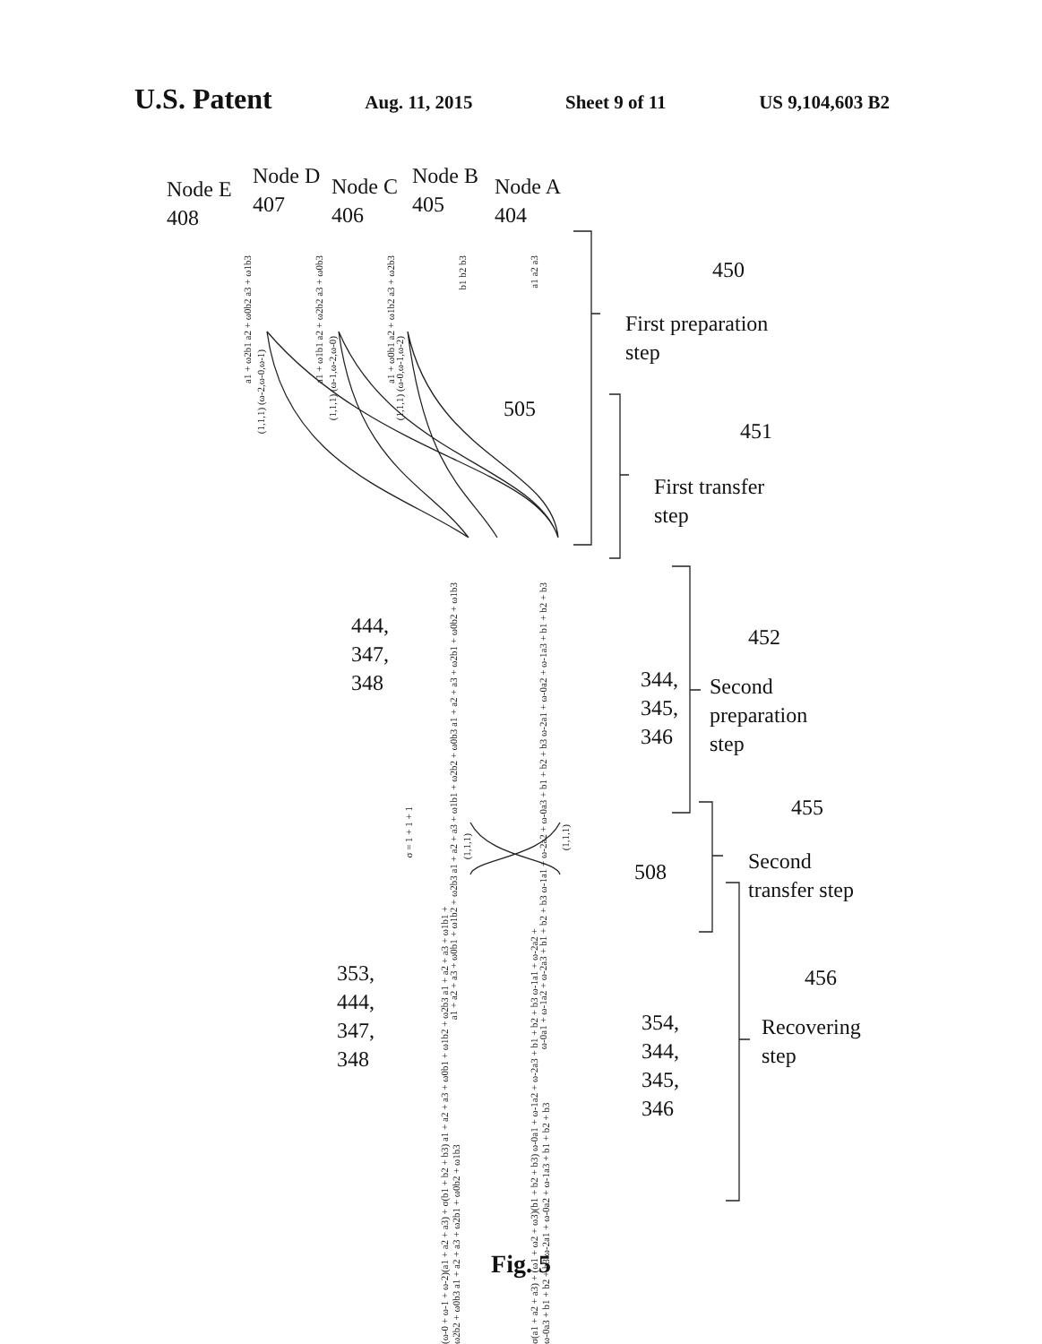U.S. Patent
Aug. 11, 2015 Sheet 9 of 11 US 9,104,603 B2
Node E
408
Node D
407
Node C
406
Node B
405
Node A
404
a1 + ω2b1 a2 + ω0b2 a3 + ω1b3
a1 + ω1b1 a2 + ω2b2 a3 + ω0b3
a1 + ω0b1 a2 + ω1b2 a3 + ω2b3
b1 b2 b3
a1 a2 a3
(1,1,1) (ω-2,ω-0,ω-1)
(1,1,1) (ω-1,ω-2,ω-0)
(1,1,1) (ω-0,ω-1,ω-2)
450
First preparation
step
505
451
First transfer
step
a1 + a2 + a3 + ω0b1 + ω1b2 + ω2b3 a1 + a2 + a3 + ω1b1 + ω2b2 + ω0b3 a1 + a2 + a3 + ω2b1 + ω0b2 + ω1b3
ω-0a1 + ω-1a2 + ω-2a3 + b1 + b2 + b3 ω-1a1 + ω-2a2 + ω-0a3 + b1 + b2 + b3 ω-2a1 + ω-0a2 + ω-1a3 + b1 + b2 + b3
444,
347,
348
344,
345,
346
452
Second
preparation
step
σ = 1 + 1 + 1
(1,1,1)
(1,1,1)
508
455
Second
transfer step
(ω-0 + ω-1 + ω-2)(a1 + a2 + a3) + σ(b1 + b2 + b3) a1 + a2 + a3 + ω0b1 + ω1b2 + ω2b3 a1 + a2 + a3 + ω1b1 + ω2b2 + ω0b3 a1 + a2 + a3 + ω2b1 + ω0b2 + ω1b3
σ(a1 + a2 + a3) + (ω1 + ω2 + ω3)(b1 + b2 + b3) ω-0a1 + ω-1a2 + ω-2a3 + b1 + b2 + b3 ω-1a1 + ω-2a2 + ω-0a3 + b1 + b2 + b3 ω-2a1 + ω-0a2 + ω-1a3 + b1 + b2 + b3
353,
444,
347,
348
354,
344,
345,
346
456
Recovering
step
Fig. 5